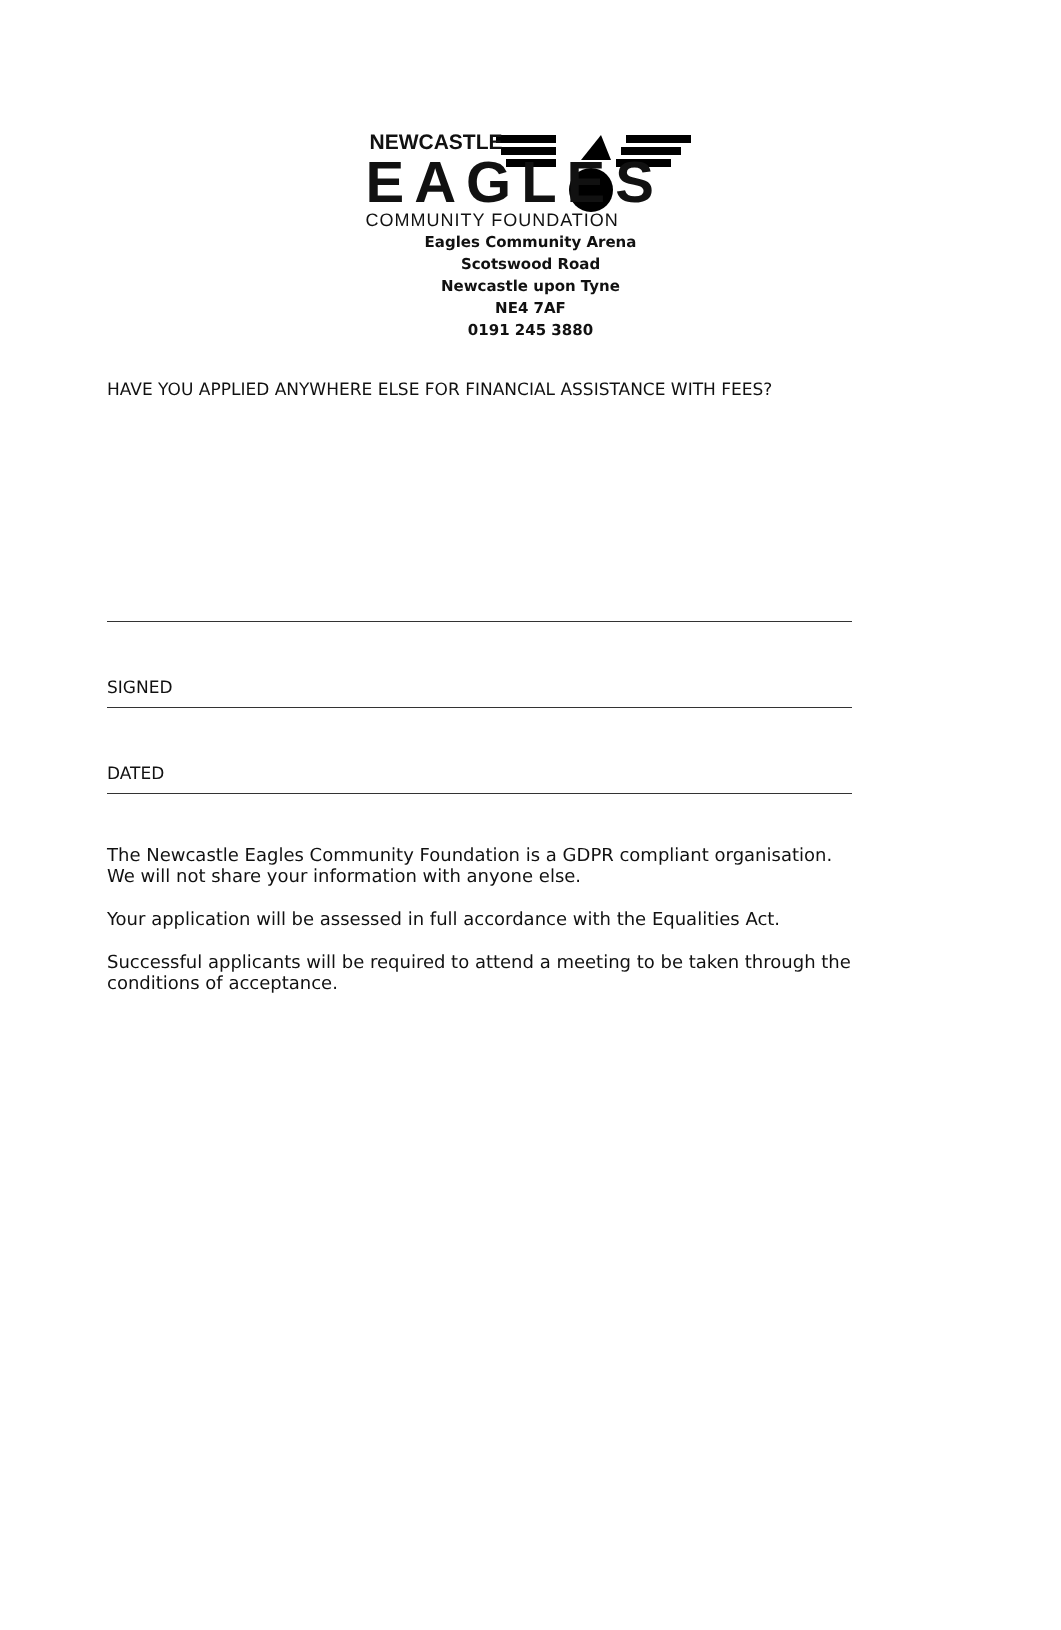NEWCASTLE
EAGLES
COMMUNITY FOUNDATION
Eagles Community Arena
Scotswood Road
Newcastle upon Tyne
NE4 7AF
0191 245 3880
HAVE YOU APPLIED ANYWHERE ELSE FOR FINANCIAL ASSISTANCE WITH FEES?
SIGNED
DATED
The Newcastle Eagles Community Foundation is a GDPR compliant organisation.
We will not share your information with anyone else.
Your application will be assessed in full accordance with the Equalities Act.
Successful applicants will be required to attend a meeting to be taken through the conditions of acceptance.